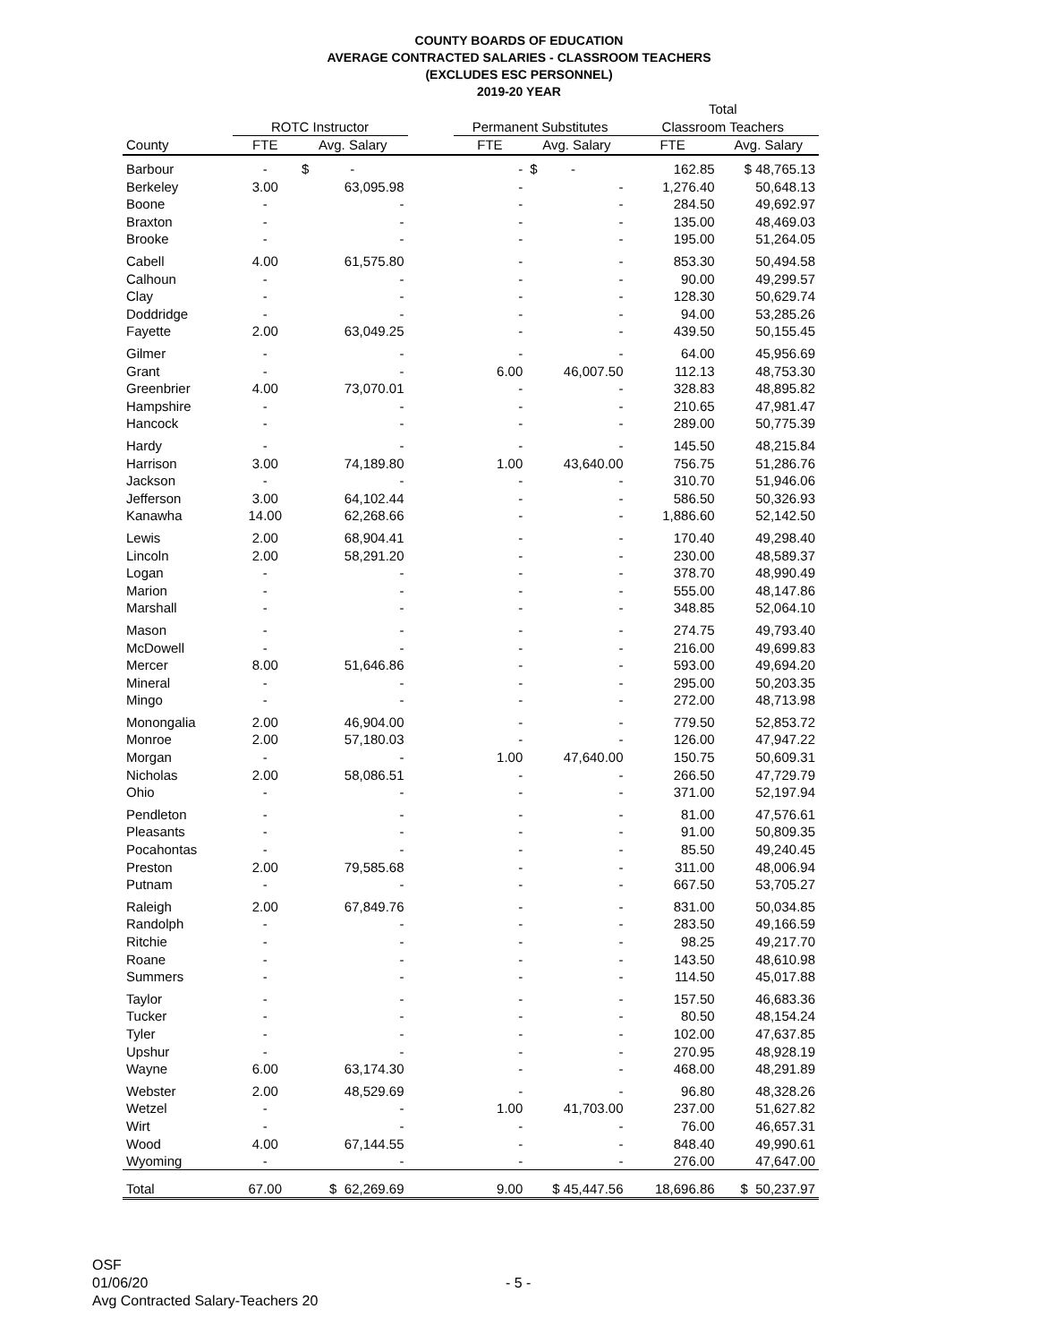COUNTY BOARDS OF EDUCATION
AVERAGE CONTRACTED SALARIES - CLASSROOM TEACHERS
(EXCLUDES ESC PERSONNEL)
2019-20 YEAR
| | | | | | | Total | |
| --- | --- | --- | --- | --- | --- | --- | --- |
| | ROTC Instructor | | | Permanent Substitutes | | Classroom Teachers | |
| County | FTE | Avg. Salary | | FTE | Avg. Salary | FTE | Avg. Salary |
| Barbour | - | $ - | | - | $ - | 162.85 | $ 48,765.13 |
| Berkeley | 3.00 | 63,095.98 | | - | - | 1,276.40 | 50,648.13 |
| Boone | - | - | | - | - | 284.50 | 49,692.97 |
| Braxton | - | - | | - | - | 135.00 | 48,469.03 |
| Brooke | - | - | | - | - | 195.00 | 51,264.05 |
| Cabell | 4.00 | 61,575.80 | | - | - | 853.30 | 50,494.58 |
| Calhoun | - | - | | - | - | 90.00 | 49,299.57 |
| Clay | - | - | | - | - | 128.30 | 50,629.74 |
| Doddridge | - | - | | - | - | 94.00 | 53,285.26 |
| Fayette | 2.00 | 63,049.25 | | - | - | 439.50 | 50,155.45 |
| Gilmer | - | - | | - | - | 64.00 | 45,956.69 |
| Grant | - | - | | 6.00 | 46,007.50 | 112.13 | 48,753.30 |
| Greenbrier | 4.00 | 73,070.01 | | - | - | 328.83 | 48,895.82 |
| Hampshire | - | - | | - | - | 210.65 | 47,981.47 |
| Hancock | - | - | | - | - | 289.00 | 50,775.39 |
| Hardy | - | - | | - | - | 145.50 | 48,215.84 |
| Harrison | 3.00 | 74,189.80 | | 1.00 | 43,640.00 | 756.75 | 51,286.76 |
| Jackson | - | - | | - | - | 310.70 | 51,946.06 |
| Jefferson | 3.00 | 64,102.44 | | - | - | 586.50 | 50,326.93 |
| Kanawha | 14.00 | 62,268.66 | | - | - | 1,886.60 | 52,142.50 |
| Lewis | 2.00 | 68,904.41 | | - | - | 170.40 | 49,298.40 |
| Lincoln | 2.00 | 58,291.20 | | - | - | 230.00 | 48,589.37 |
| Logan | - | - | | - | - | 378.70 | 48,990.49 |
| Marion | - | - | | - | - | 555.00 | 48,147.86 |
| Marshall | - | - | | - | - | 348.85 | 52,064.10 |
| Mason | - | - | | - | - | 274.75 | 49,793.40 |
| McDowell | - | - | | - | - | 216.00 | 49,699.83 |
| Mercer | 8.00 | 51,646.86 | | - | - | 593.00 | 49,694.20 |
| Mineral | - | - | | - | - | 295.00 | 50,203.35 |
| Mingo | - | - | | - | - | 272.00 | 48,713.98 |
| Monongalia | 2.00 | 46,904.00 | | - | - | 779.50 | 52,853.72 |
| Monroe | 2.00 | 57,180.03 | | - | - | 126.00 | 47,947.22 |
| Morgan | - | - | | 1.00 | 47,640.00 | 150.75 | 50,609.31 |
| Nicholas | 2.00 | 58,086.51 | | - | - | 266.50 | 47,729.79 |
| Ohio | - | - | | - | - | 371.00 | 52,197.94 |
| Pendleton | - | - | | - | - | 81.00 | 47,576.61 |
| Pleasants | - | - | | - | - | 91.00 | 50,809.35 |
| Pocahontas | - | - | | - | - | 85.50 | 49,240.45 |
| Preston | 2.00 | 79,585.68 | | - | - | 311.00 | 48,006.94 |
| Putnam | - | - | | - | - | 667.50 | 53,705.27 |
| Raleigh | 2.00 | 67,849.76 | | - | - | 831.00 | 50,034.85 |
| Randolph | - | - | | - | - | 283.50 | 49,166.59 |
| Ritchie | - | - | | - | - | 98.25 | 49,217.70 |
| Roane | - | - | | - | - | 143.50 | 48,610.98 |
| Summers | - | - | | - | - | 114.50 | 45,017.88 |
| Taylor | - | - | | - | - | 157.50 | 46,683.36 |
| Tucker | - | - | | - | - | 80.50 | 48,154.24 |
| Tyler | - | - | | - | - | 102.00 | 47,637.85 |
| Upshur | - | - | | - | - | 270.95 | 48,928.19 |
| Wayne | 6.00 | 63,174.30 | | - | - | 468.00 | 48,291.89 |
| Webster | 2.00 | 48,529.69 | | - | - | 96.80 | 48,328.26 |
| Wetzel | - | - | | 1.00 | 41,703.00 | 237.00 | 51,627.82 |
| Wirt | - | - | | - | - | 76.00 | 46,657.31 |
| Wood | 4.00 | 67,144.55 | | - | - | 848.40 | 49,990.61 |
| Wyoming | - | - | | - | - | 276.00 | 47,647.00 |
| Total | 67.00 | $ 62,269.69 | | 9.00 | $ 45,447.56 | 18,696.86 | $ 50,237.97 |
OSF
01/06/20
Avg Contracted Salary-Teachers 20
- 5 -